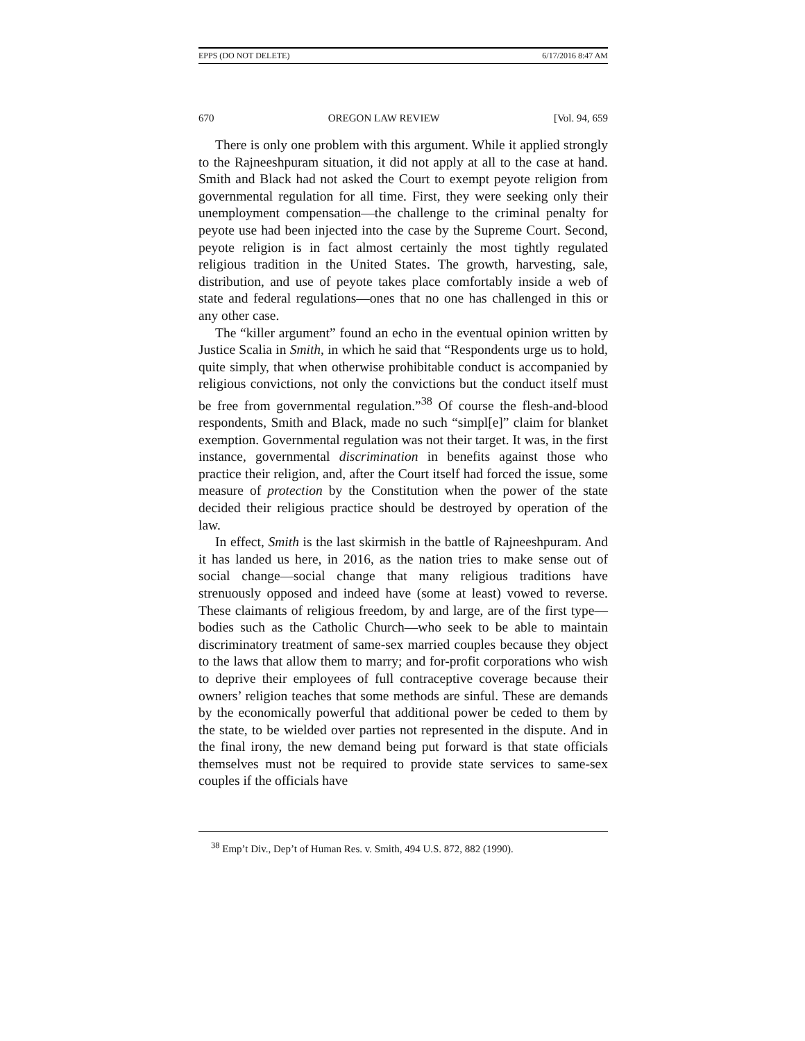EPPS (DO NOT DELETE) 6/17/2016 8:47 AM
670 OREGON LAW REVIEW [Vol. 94, 659
There is only one problem with this argument. While it applied strongly to the Rajneeshpuram situation, it did not apply at all to the case at hand. Smith and Black had not asked the Court to exempt peyote religion from governmental regulation for all time. First, they were seeking only their unemployment compensation—the challenge to the criminal penalty for peyote use had been injected into the case by the Supreme Court. Second, peyote religion is in fact almost certainly the most tightly regulated religious tradition in the United States. The growth, harvesting, sale, distribution, and use of peyote takes place comfortably inside a web of state and federal regulations—ones that no one has challenged in this or any other case.
The “killer argument” found an echo in the eventual opinion written by Justice Scalia in Smith, in which he said that “Respondents urge us to hold, quite simply, that when otherwise prohibitable conduct is accompanied by religious convictions, not only the convictions but the conduct itself must be free from governmental regulation.”<sup>38</sup> Of course the flesh-and-blood respondents, Smith and Black, made no such “simpl[e]” claim for blanket exemption. Governmental regulation was not their target. It was, in the first instance, governmental discrimination in benefits against those who practice their religion, and, after the Court itself had forced the issue, some measure of protection by the Constitution when the power of the state decided their religious practice should be destroyed by operation of the law.
In effect, Smith is the last skirmish in the battle of Rajneeshpuram. And it has landed us here, in 2016, as the nation tries to make sense out of social change—social change that many religious traditions have strenuously opposed and indeed have (some at least) vowed to reverse. These claimants of religious freedom, by and large, are of the first type—bodies such as the Catholic Church—who seek to be able to maintain discriminatory treatment of same-sex married couples because they object to the laws that allow them to marry; and for-profit corporations who wish to deprive their employees of full contraceptive coverage because their owners’ religion teaches that some methods are sinful. These are demands by the economically powerful that additional power be ceded to them by the state, to be wielded over parties not represented in the dispute. And in the final irony, the new demand being put forward is that state officials themselves must not be required to provide state services to same-sex couples if the officials have
<sup>38</sup> Emp’t Div., Dep’t of Human Res. v. Smith, 494 U.S. 872, 882 (1990).